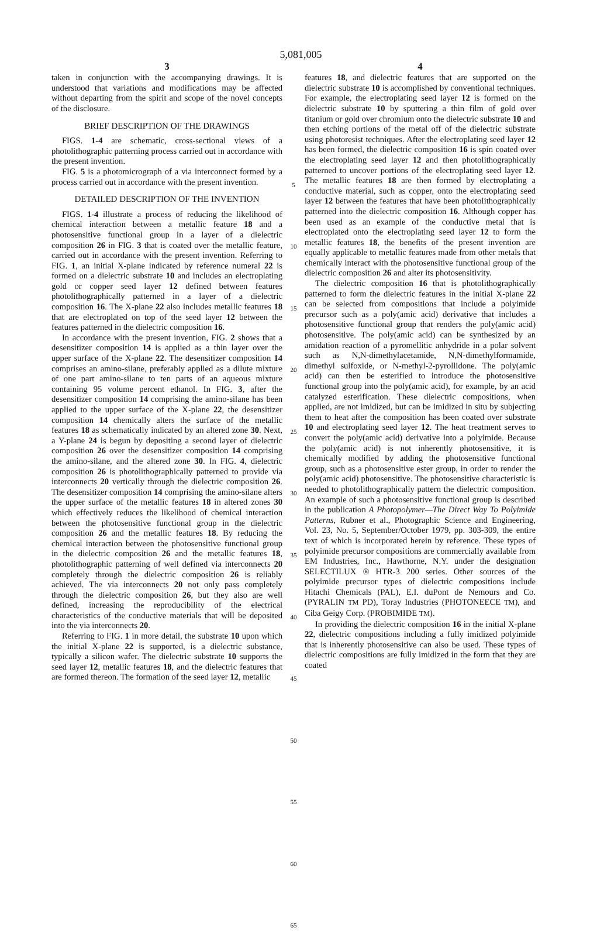5,081,005
3
taken in conjunction with the accompanying drawings. It is understood that variations and modifications may be affected without departing from the spirit and scope of the novel concepts of the disclosure.
BRIEF DESCRIPTION OF THE DRAWINGS
FIGS. 1-4 are schematic, cross-sectional views of a photolithographic patterning process carried out in accordance with the present invention.
FIG. 5 is a photomicrograph of a via interconnect formed by a process carried out in accordance with the present invention.
DETAILED DESCRIPTION OF THE INVENTION
FIGS. 1-4 illustrate a process of reducing the likelihood of chemical interaction between a metallic feature 18 and a photosensitive functional group in a layer of a dielectric composition 26 in FIG. 3 that is coated over the metallic feature, carried out in accordance with the present invention. Referring to FIG. 1, an initial X-plane indicated by reference numeral 22 is formed on a dielectric substrate 10 and includes an electroplating gold or copper seed layer 12 defined between features photolithographically patterned in a layer of a dielectric composition 16. The X-plane 22 also includes metallic features 18 that are electroplated on top of the seed layer 12 between the features patterned in the dielectric composition 16.
In accordance with the present invention, FIG. 2 shows that a desensitizer composition 14 is applied as a thin layer over the upper surface of the X-plane 22. The desensitizer composition 14 comprises an amino-silane, preferably applied as a dilute mixture of one part amino-silane to ten parts of an aqueous mixture containing 95 volume percent ethanol. In FIG. 3, after the desensitizer composition 14 comprising the amino-silane has been applied to the upper surface of the X-plane 22, the desensitizer composition 14 chemically alters the surface of the metallic features 18 as schematically indicated by an altered zone 30. Next, a Y-plane 24 is begun by depositing a second layer of dielectric composition 26 over the desensitizer composition 14 comprising the amino-silane, and the altered zone 30. In FIG. 4, dielectric composition 26 is photolithographically patterned to provide via interconnects 20 vertically through the dielectric composition 26. The desensitizer composition 14 comprising the amino-silane alters the upper surface of the metallic features 18 in altered zones 30 which effectively reduces the likelihood of chemical interaction between the photosensitive functional group in the dielectric composition 26 and the metallic features 18. By reducing the chemical interaction between the photosensitive functional group in the dielectric composition 26 and the metallic features 18, photolithographic patterning of well defined via interconnects 20 completely through the dielectric composition 26 is reliably achieved. The via interconnects 20 not only pass completely through the dielectric composition 26, but they also are well defined, increasing the reproducibility of the electrical characteristics of the conductive materials that will be deposited into the via interconnects 20.
Referring to FIG. 1 in more detail, the substrate 10 upon which the initial X-plane 22 is supported, is a dielectric substance, typically a silicon wafer. The dielectric substrate 10 supports the seed layer 12, metallic features 18, and the dielectric features that are formed thereon. The formation of the seed layer 12, metallic
5
10
15
20
25
30
35
40
45
50
55
60
65
4
features 18, and dielectric features that are supported on the dielectric substrate 10 is accomplished by conventional techniques. For example, the electroplating seed layer 12 is formed on the dielectric substrate 10 by sputtering a thin film of gold over titanium or gold over chromium onto the dielectric substrate 10 and then etching portions of the metal off of the dielectric substrate using photoresist techniques. After the electroplating seed layer 12 has been formed, the dielectric composition 16 is spin coated over the electroplating seed layer 12 and then photolithographically patterned to uncover portions of the electroplating seed layer 12. The metallic features 18 are then formed by electroplating a conductive material, such as copper, onto the electroplating seed layer 12 between the features that have been photolithographically patterned into the dielectric composition 16. Although copper has been used as an example of the conductive metal that is electroplated onto the electroplating seed layer 12 to form the metallic features 18, the benefits of the present invention are equally applicable to metallic features made from other metals that chemically interact with the photosensitive functional group of the dielectric composition 26 and alter its photosensitivity.
The dielectric composition 16 that is photolithographically patterned to form the dielectric features in the initial X-plane 22 can be selected from compositions that include a polyimide precursor such as a poly(amic acid) derivative that includes a photosensitive functional group that renders the poly(amic acid) photosensitive. The poly(amic acid) can be synthesized by an amidation reaction of a pyromellitic anhydride in a polar solvent such as N,N-dimethylacetamide, N,N-dimethylformamide, dimethyl sulfoxide, or N-methyl-2-pyrollidone. The poly(amic acid) can then be esterified to introduce the photosensitive functional group into the poly(amic acid), for example, by an acid catalyzed esterification. These dielectric compositions, when applied, are not imidized, but can be imidized in situ by subjecting them to heat after the composition has been coated over substrate 10 and electroplating seed layer 12. The heat treatment serves to convert the poly(amic acid) derivative into a polyimide. Because the poly(amic acid) is not inherently photosensitive, it is chemically modified by adding the photosensitive functional group, such as a photosensitive ester group, in order to render the poly(amic acid) photosensitive. The photosensitive characteristic is needed to photolithographically pattern the dielectric composition. An example of such a photosensitive functional group is described in the publication A Photopolymer—The Direct Way To Polyimide Patterns, Rubner et al., Photographic Science and Engineering, Vol. 23, No. 5, September/October 1979, pp. 303-309, the entire text of which is incorporated herein by reference. These types of polyimide precursor compositions are commercially available from EM Industries, Inc., Hawthorne, N.Y. under the designation SELECTILUX ® HTR-3 200 series. Other sources of the polyimide precursor types of dielectric compositions include Hitachi Chemicals (PAL), E.I. duPont de Nemours and Co. (PYRALIN TM PD), Toray Industries (PHOTONEECE TM), and Ciba Geigy Corp. (PROBIMIDE TM).
In providing the dielectric composition 16 in the initial X-plane 22, dielectric compositions including a fully imidized polyimide that is inherently photosensitive can also be used. These types of dielectric compositions are fully imidized in the form that they are coated